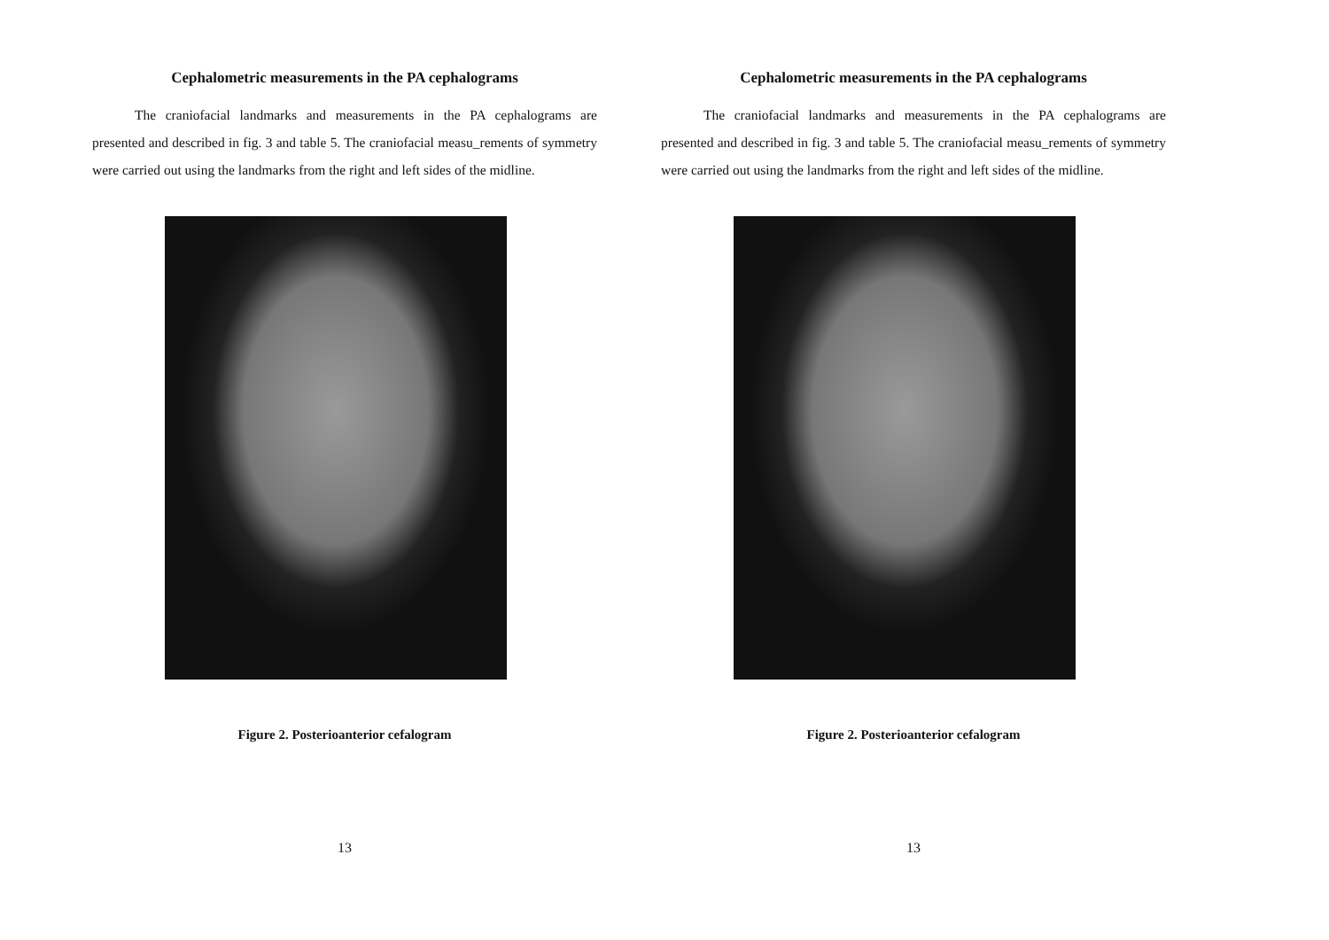Cephalometric measurements in the PA cephalograms
The craniofacial landmarks and measurements in the PA cephalograms are presented and described in fig. 3 and table 5. The craniofacial measu_rements of symmetry were carried out using the landmarks from the right and left sides of the midline.
Figure 2. Posterioanterior cefalogram
13
Cephalometric measurements in the PA cephalograms
The craniofacial landmarks and measurements in the PA cephalograms are presented and described in fig. 3 and table 5. The craniofacial measu_rements of symmetry were carried out using the landmarks from the right and left sides of the midline.
Figure 2. Posterioanterior cefalogram
13